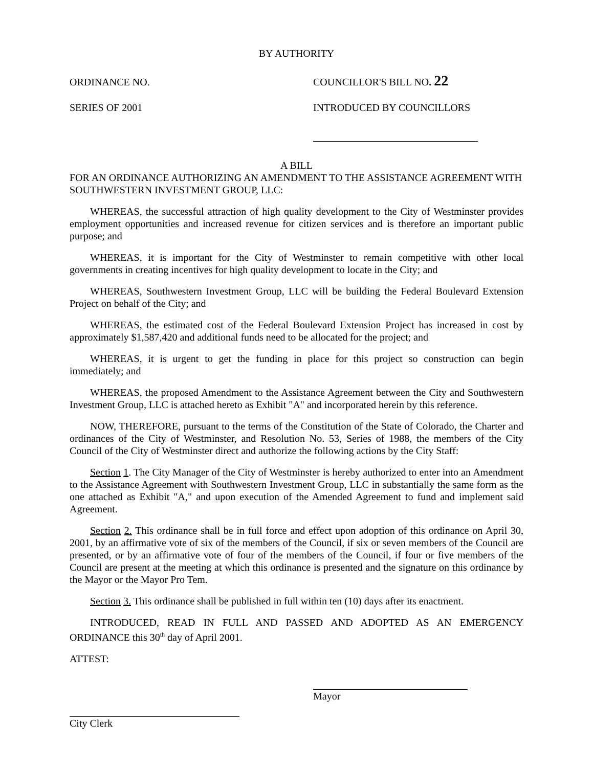BY AUTHORITY
ORDINANCE NO.
COUNCILLOR'S BILL NO. 22
SERIES OF 2001 INTRODUCED BY COUNCILLORS
A BILL
FOR AN ORDINANCE AUTHORIZING AN AMENDMENT TO THE ASSISTANCE AGREEMENT WITH SOUTHWESTERN INVESTMENT GROUP, LLC:
WHEREAS, the successful attraction of high quality development to the City of Westminster provides employment opportunities and increased revenue for citizen services and is therefore an important public purpose; and
WHEREAS, it is important for the City of Westminster to remain competitive with other local governments in creating incentives for high quality development to locate in the City; and
WHEREAS, Southwestern Investment Group, LLC will be building the Federal Boulevard Extension Project on behalf of the City; and
WHEREAS, the estimated cost of the Federal Boulevard Extension Project has increased in cost by approximately $1,587,420 and additional funds need to be allocated for the project; and
WHEREAS, it is urgent to get the funding in place for this project so construction can begin immediately; and
WHEREAS, the proposed Amendment to the Assistance Agreement between the City and Southwestern Investment Group, LLC is attached hereto as Exhibit "A" and incorporated herein by this reference.
NOW, THEREFORE, pursuant to the terms of the Constitution of the State of Colorado, the Charter and ordinances of the City of Westminster, and Resolution No. 53, Series of 1988, the members of the City Council of the City of Westminster direct and authorize the following actions by the City Staff:
Section 1. The City Manager of the City of Westminster is hereby authorized to enter into an Amendment to the Assistance Agreement with Southwestern Investment Group, LLC in substantially the same form as the one attached as Exhibit "A," and upon execution of the Amended Agreement to fund and implement said Agreement.
Section 2. This ordinance shall be in full force and effect upon adoption of this ordinance on April 30, 2001, by an affirmative vote of six of the members of the Council, if six or seven members of the Council are presented, or by an affirmative vote of four of the members of the Council, if four or five members of the Council are present at the meeting at which this ordinance is presented and the signature on this ordinance by the Mayor or the Mayor Pro Tem.
Section 3. This ordinance shall be published in full within ten (10) days after its enactment.
INTRODUCED, READ IN FULL AND PASSED AND ADOPTED AS AN EMERGENCY ORDINANCE this 30<sup>th</sup> day of April 2001.
ATTEST:
Mayor
City Clerk